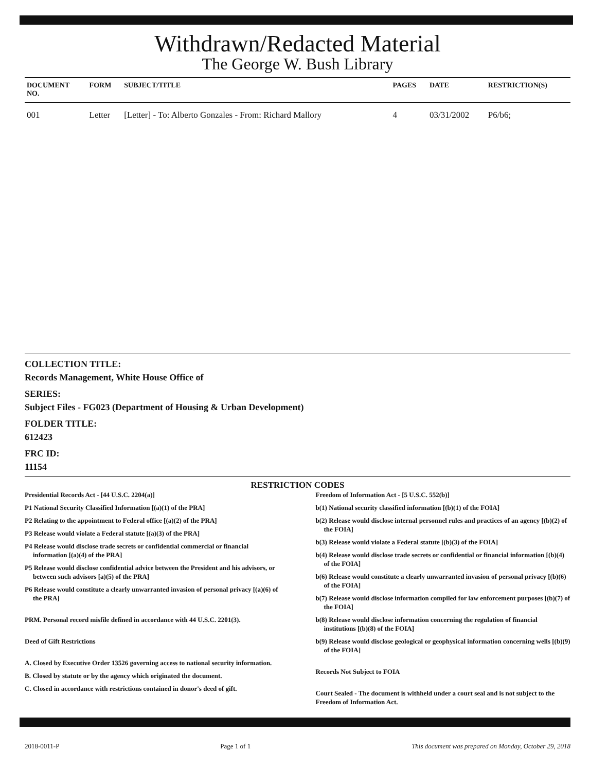Withdrawn/Redacted Material
The George W. Bush Library
| DOCUMENT NO. | FORM | SUBJECT/TITLE | PAGES | DATE | RESTRICTION(S) |
| --- | --- | --- | --- | --- | --- |
| 001 | Letter | [Letter] - To: Alberto Gonzales - From: Richard Mallory | 4 | 03/31/2002 | P6/b6; |
COLLECTION TITLE:
Records Management, White House Office of
SERIES:
Subject Files - FG023 (Department of Housing & Urban Development)
FOLDER TITLE:
612423
FRC ID:
11154
RESTRICTION CODES
Presidential Records Act - [44 U.S.C. 2204(a)]
P1 National Security Classified Information [(a)(1) of the PRA]
P2 Relating to the appointment to Federal office [(a)(2) of the PRA]
P3 Release would violate a Federal statute [(a)(3) of the PRA]
P4 Release would disclose trade secrets or confidential commercial or financial information [(a)(4) of the PRA]
P5 Release would disclose confidential advice between the President and his advisors, or between such advisors [a)(5) of the PRA]
P6 Release would constitute a clearly unwarranted invasion of personal privacy [(a)(6) of the PRA]
PRM. Personal record misfile defined in accordance with 44 U.S.C. 2201(3).
Deed of Gift Restrictions
A. Closed by Executive Order 13526 governing access to national security information.
B. Closed by statute or by the agency which originated the document.
C. Closed in accordance with restrictions contained in donor's deed of gift.
Freedom of Information Act - [5 U.S.C. 552(b)]
b(1) National security classified information [(b)(1) of the FOIA]
b(2) Release would disclose internal personnel rules and practices of an agency [(b)(2) of the FOIA]
b(3) Release would violate a Federal statute [(b)(3) of the FOIA]
b(4) Release would disclose trade secrets or confidential or financial information [(b)(4) of the FOIA]
b(6) Release would constitute a clearly unwarranted invasion of personal privacy [(b)(6) of the FOIA]
b(7) Release would disclose information compiled for law enforcement purposes [(b)(7) of the FOIA]
b(8) Release would disclose information concerning the regulation of financial institutions [(b)(8) of the FOIA]
b(9) Release would disclose geological or geophysical information concerning wells [(b)(9) of the FOIA]
Records Not Subject to FOIA
Court Sealed - The document is withheld under a court seal and is not subject to the Freedom of Information Act.
2018-0011-P Page 1 of 1 This document was prepared on Monday, October 29, 2018